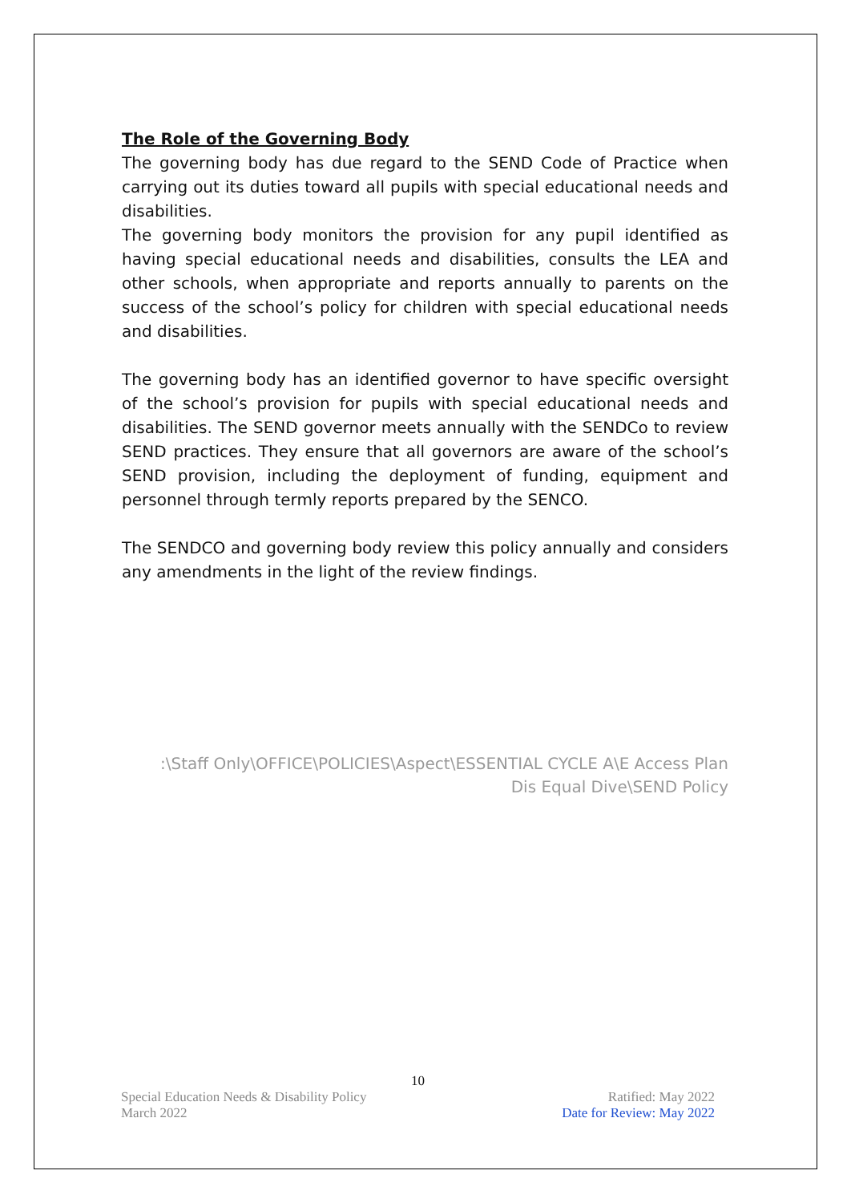The Role of the Governing Body
The governing body has due regard to the SEND Code of Practice when carrying out its duties toward all pupils with special educational needs and disabilities.
The governing body monitors the provision for any pupil identified as having special educational needs and disabilities, consults the LEA and other schools, when appropriate and reports annually to parents on the success of the school’s policy for children with special educational needs and disabilities.
The governing body has an identified governor to have specific oversight of the school’s provision for pupils with special educational needs and disabilities. The SEND governor meets annually with the SENDCo to review SEND practices. They ensure that all governors are aware of the school’s SEND provision, including the deployment of funding, equipment and personnel through termly reports prepared by the SENCO.
The SENDCO and governing body review this policy annually and considers any amendments in the light of the review findings.
:\Staff Only\OFFICE\POLICIES\Aspect\ESSENTIAL CYCLE A\E Access Plan
Dis Equal Dive\SEND Policy
10
Special Education Needs & Disability Policy Ratified: May 2022
March 2022 Date for Review: May 2022